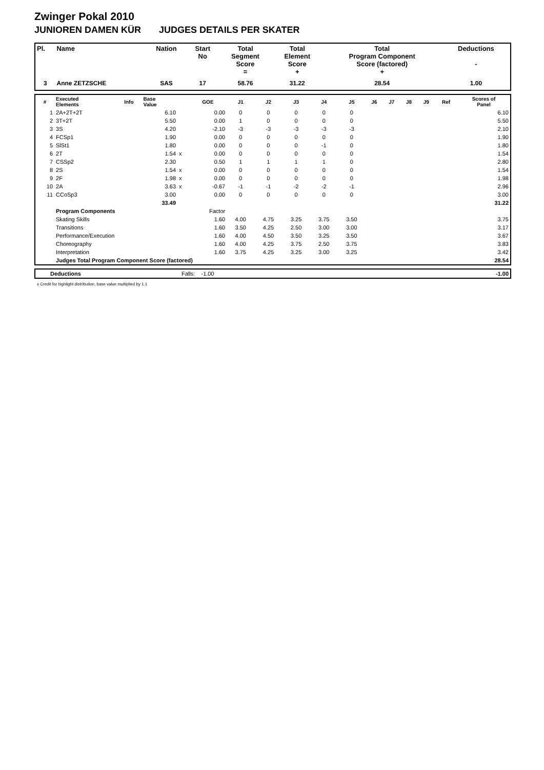Zwinger Pokal 2010
JUNIOREN DAMEN KÜR JUDGES DETAILS PER SKATER
| Pl. | Name | Nation | Start No | Total Segment Score = | Total Element Score + | Total Program Component Score (factored) + | Deductions - |
| --- | --- | --- | --- | --- | --- | --- | --- |
| 3 | Anne ZETZSCHE | SAS | 17 | 58.76 | 31.22 | 28.54 | 1.00 |
| # | Executed Elements | Info | Base Value | | GOE | J1 | J2 | J3 | J4 | J5 | J6 | J7 | J8 | J9 | Ref | Scores of Panel |
| --- | --- | --- | --- | --- | --- | --- | --- | --- | --- | --- | --- | --- | --- | --- | --- | --- |
| 1 | 2A+2T+2T | | 6.10 | | 0.00 | 0 | 0 | 0 | 0 | 0 | | | | | | 6.10 |
| 2 | 3T+2T | | 5.50 | | 0.00 | 1 | 0 | 0 | 0 | 0 | | | | | | 5.50 |
| 3 | 3S | | 4.20 | | -2.10 | -3 | -3 | -3 | -3 | -3 | | | | | | 2.10 |
| 4 | FCSp1 | | 1.90 | | 0.00 | 0 | 0 | 0 | 0 | 0 | | | | | | 1.90 |
| 5 | SlSt1 | | 1.80 | | 0.00 | 0 | 0 | 0 | -1 | 0 | | | | | | 1.80 |
| 6 | 2T | | 1.54 | x | 0.00 | 0 | 0 | 0 | 0 | 0 | | | | | | 1.54 |
| 7 | CSSp2 | | 2.30 | | 0.50 | 1 | 1 | 1 | 1 | 0 | | | | | | 2.80 |
| 8 | 2S | | 1.54 | x | 0.00 | 0 | 0 | 0 | 0 | 0 | | | | | | 1.54 |
| 9 | 2F | | 1.98 | x | 0.00 | 0 | 0 | 0 | 0 | 0 | | | | | | 1.98 |
| 10 | 2A | | 3.63 | x | -0.67 | -1 | -1 | -2 | -2 | -1 | | | | | | 2.96 |
| 11 | CCoSp3 | | 3.00 | | 0.00 | 0 | 0 | 0 | 0 | 0 | | | | | | 3.00 |
| | | | 33.49 | | | | | | | | | | | | | 31.22 |
| | Program Components | | | | Factor | | | | | | | | | | | |
| | Skating Skills | | | | 1.60 | 4.00 | 4.75 | 3.25 | 3.75 | 3.50 | | | | | | 3.75 |
| | Transitions | | | | 1.60 | 3.50 | 4.25 | 2.50 | 3.00 | 3.00 | | | | | | 3.17 |
| | Performance/Execution | | | | 1.60 | 4.00 | 4.50 | 3.50 | 3.25 | 3.50 | | | | | | 3.67 |
| | Choreography | | | | 1.60 | 4.00 | 4.25 | 3.75 | 2.50 | 3.75 | | | | | | 3.83 |
| | Interpretation | | | | 1.60 | 3.75 | 4.25 | 3.25 | 3.00 | 3.25 | | | | | | 3.42 |
| | Judges Total Program Component Score (factored) | | | | | | | | | | | | | | | 28.54 |
| | Deductions | Falls: -1.00 | -1.00 |
x Credit for highlight distribution, base value multiplied by 1.1